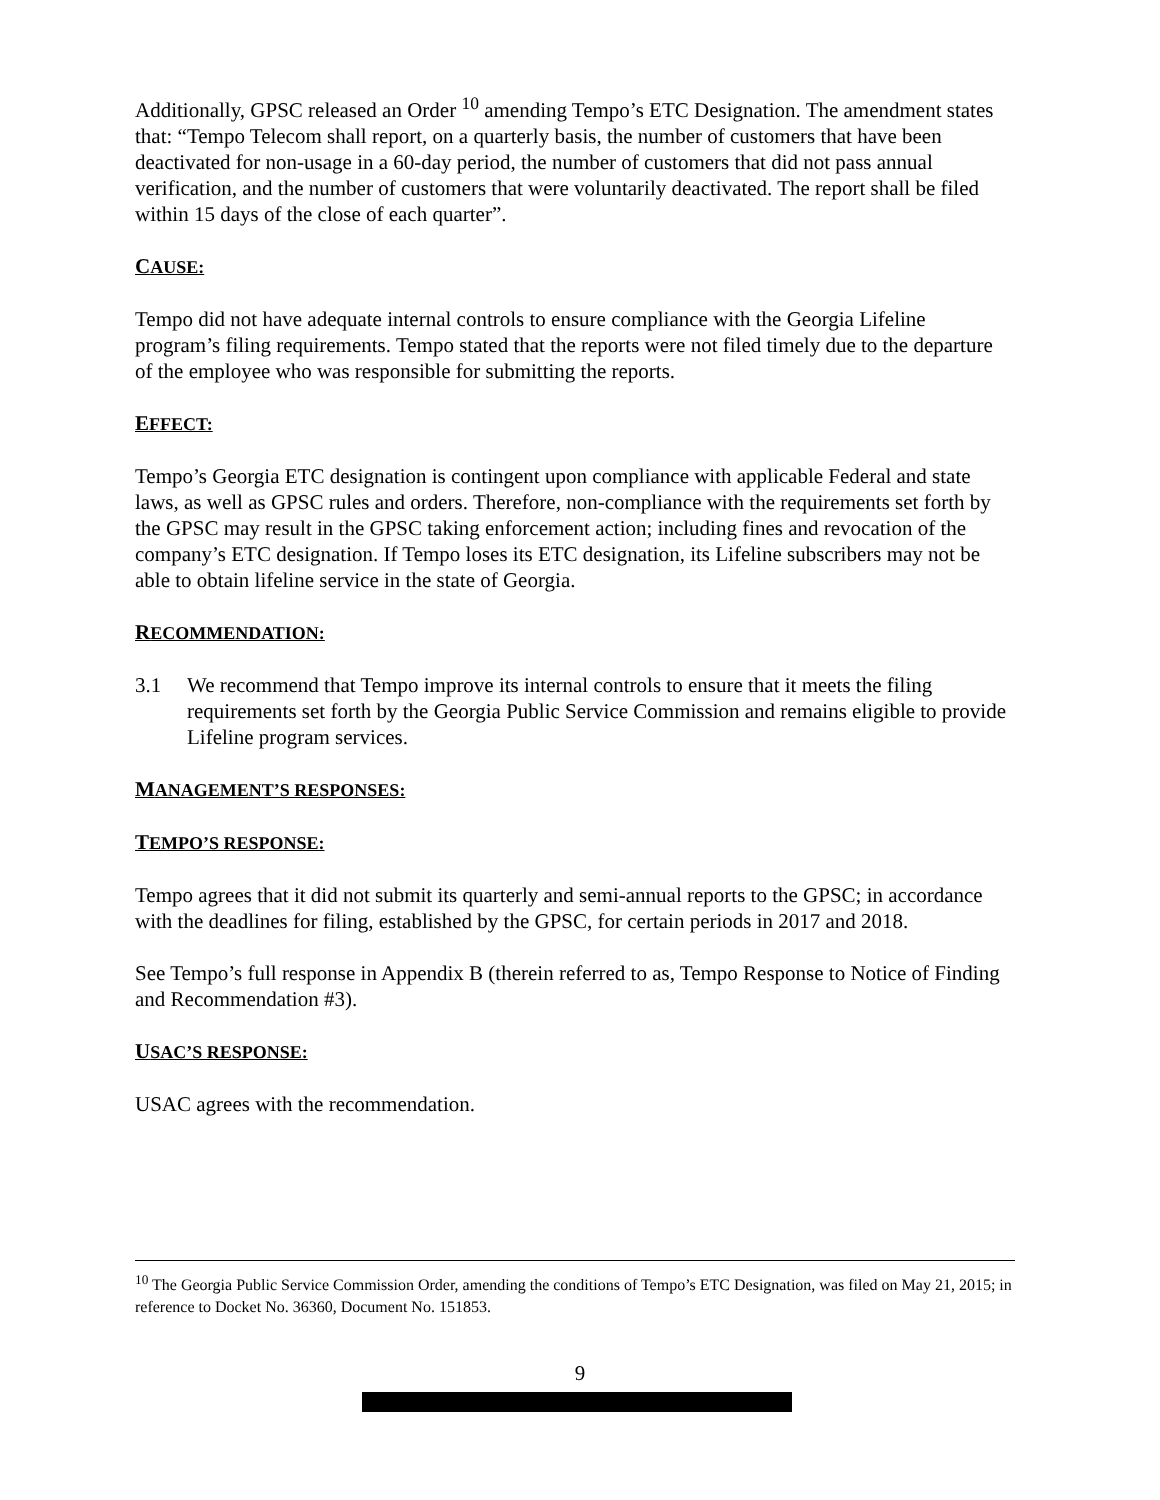Additionally, GPSC released an Order <sup>10</sup> amending Tempo’s ETC Designation. The amendment states that: “Tempo Telecom shall report, on a quarterly basis, the number of customers that have been deactivated for non-usage in a 60-day period, the number of customers that did not pass annual verification, and the number of customers that were voluntarily deactivated. The report shall be filed within 15 days of the close of each quarter”.
CAUSE:
Tempo did not have adequate internal controls to ensure compliance with the Georgia Lifeline program’s filing requirements. Tempo stated that the reports were not filed timely due to the departure of the employee who was responsible for submitting the reports.
EFFECT:
Tempo’s Georgia ETC designation is contingent upon compliance with applicable Federal and state laws, as well as GPSC rules and orders. Therefore, non-compliance with the requirements set forth by the GPSC may result in the GPSC taking enforcement action; including fines and revocation of the company’s ETC designation. If Tempo loses its ETC designation, its Lifeline subscribers may not be able to obtain lifeline service in the state of Georgia.
RECOMMENDATION:
3.1 We recommend that Tempo improve its internal controls to ensure that it meets the filing requirements set forth by the Georgia Public Service Commission and remains eligible to provide Lifeline program services.
MANAGEMENT’S RESPONSES:
TEMPO’S RESPONSE:
Tempo agrees that it did not submit its quarterly and semi-annual reports to the GPSC; in accordance with the deadlines for filing, established by the GPSC, for certain periods in 2017 and 2018.
See Tempo’s full response in Appendix B (therein referred to as, Tempo Response to Notice of Finding and Recommendation #3).
USAC’S RESPONSE:
USAC agrees with the recommendation.
<sup>10</sup> The Georgia Public Service Commission Order, amending the conditions of Tempo’s ETC Designation, was filed on May 21, 2015; in reference to Docket No. 36360, Document No. 151853.
9